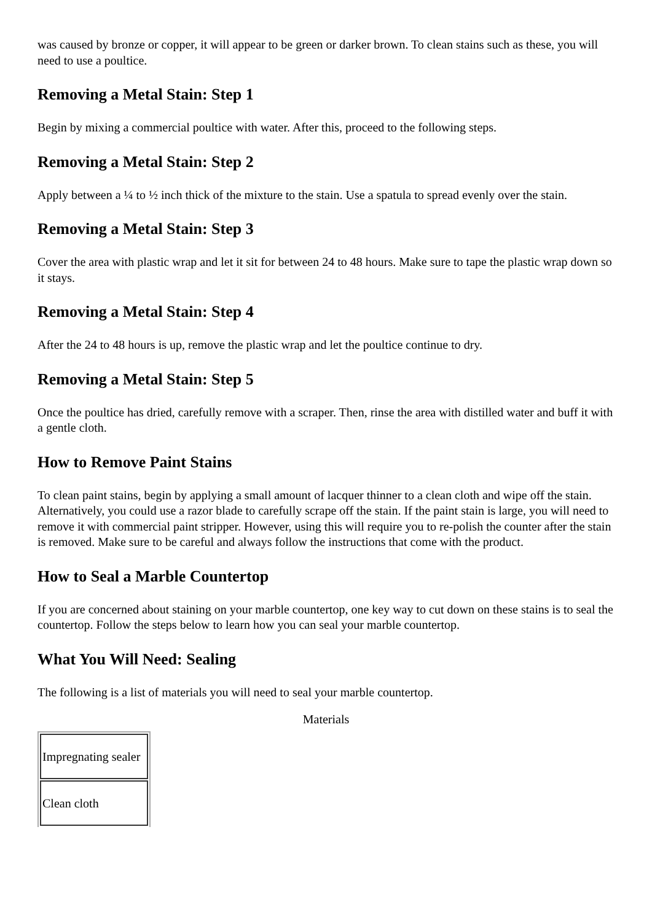was caused by bronze or copper, it will appear to be green or darker brown. To clean stains such as these, you will need to use a poultice.
Removing a Metal Stain: Step 1
Begin by mixing a commercial poultice with water. After this, proceed to the following steps.
Removing a Metal Stain: Step 2
Apply between a ¼ to ½ inch thick of the mixture to the stain. Use a spatula to spread evenly over the stain.
Removing a Metal Stain: Step 3
Cover the area with plastic wrap and let it sit for between 24 to 48 hours. Make sure to tape the plastic wrap down so it stays.
Removing a Metal Stain: Step 4
After the 24 to 48 hours is up, remove the plastic wrap and let the poultice continue to dry.
Removing a Metal Stain: Step 5
Once the poultice has dried, carefully remove with a scraper. Then, rinse the area with distilled water and buff it with a gentle cloth.
How to Remove Paint Stains
To clean paint stains, begin by applying a small amount of lacquer thinner to a clean cloth and wipe off the stain. Alternatively, you could use a razor blade to carefully scrape off the stain. If the paint stain is large, you will need to remove it with commercial paint stripper. However, using this will require you to re-polish the counter after the stain is removed. Make sure to be careful and always follow the instructions that come with the product.
How to Seal a Marble Countertop
If you are concerned about staining on your marble countertop, one key way to cut down on these stains is to seal the countertop. Follow the steps below to learn how you can seal your marble countertop.
What You Will Need: Sealing
The following is a list of materials you will need to seal your marble countertop.
Materials
| Impregnating sealer |
| Clean cloth |